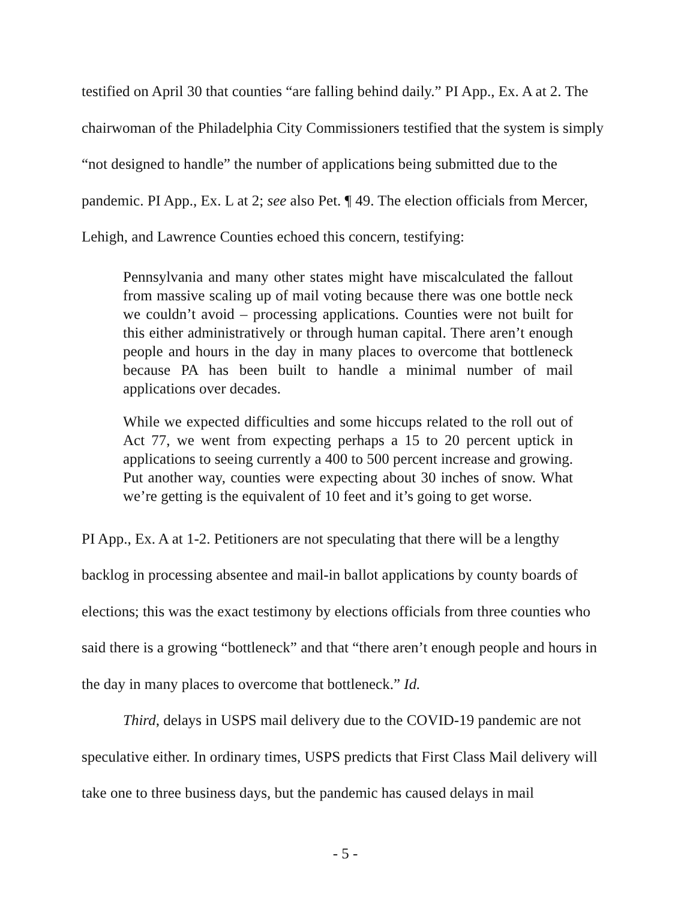testified on April 30 that counties “are falling behind daily.” PI App., Ex. A at 2. The chairwoman of the Philadelphia City Commissioners testified that the system is simply “not designed to handle” the number of applications being submitted due to the pandemic. PI App., Ex. L at 2; see also Pet. ¶ 49. The election officials from Mercer, Lehigh, and Lawrence Counties echoed this concern, testifying:
Pennsylvania and many other states might have miscalculated the fallout from massive scaling up of mail voting because there was one bottle neck we couldn’t avoid – processing applications. Counties were not built for this either administratively or through human capital. There aren’t enough people and hours in the day in many places to overcome that bottleneck because PA has been built to handle a minimal number of mail applications over decades.
While we expected difficulties and some hiccups related to the roll out of Act 77, we went from expecting perhaps a 15 to 20 percent uptick in applications to seeing currently a 400 to 500 percent increase and growing. Put another way, counties were expecting about 30 inches of snow. What we’re getting is the equivalent of 10 feet and it’s going to get worse.
PI App., Ex. A at 1-2. Petitioners are not speculating that there will be a lengthy backlog in processing absentee and mail-in ballot applications by county boards of elections; this was the exact testimony by elections officials from three counties who said there is a growing “bottleneck” and that “there aren’t enough people and hours in the day in many places to overcome that bottleneck.” Id.
Third, delays in USPS mail delivery due to the COVID-19 pandemic are not speculative either. In ordinary times, USPS predicts that First Class Mail delivery will take one to three business days, but the pandemic has caused delays in mail
- 5 -